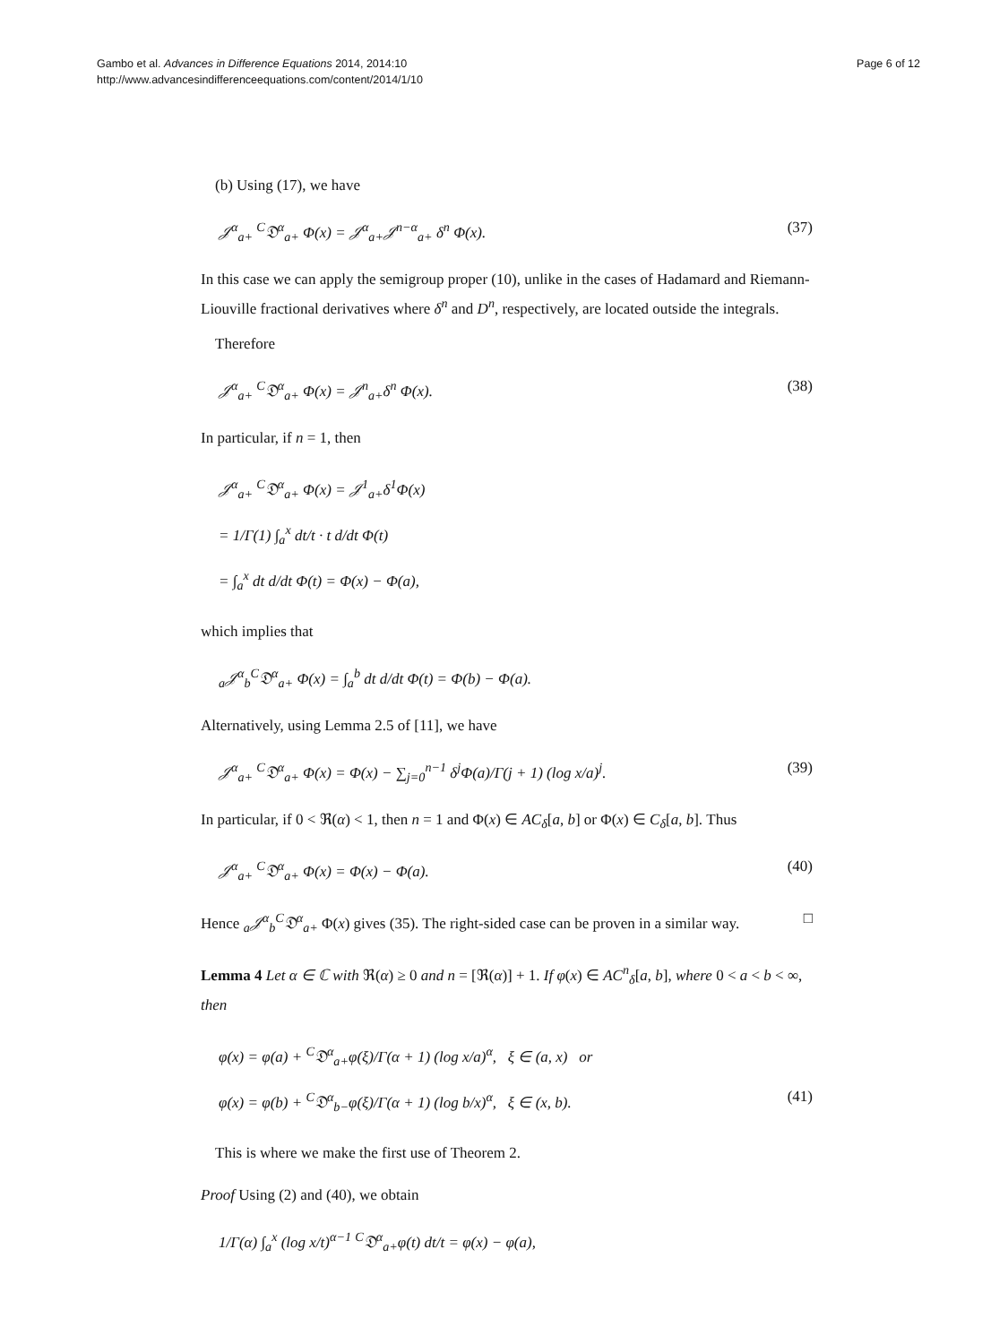Page 6 of 12 Gambo et al. Advances in Difference Equations 2014, 2014:10
http://www.advancesindifferenceequations.com/content/2014/1/10
(b) Using (17), we have
𝒥<sup>α</sup><sub>a+</sub> <sup>C</sup>𝔇<sup>α</sup><sub>a+</sub> Φ(x) = 𝒥<sup>α</sup><sub>a+</sub>𝒥<sup>n−α</sup><sub>a+</sub> δ<sup>n</sup> Φ(x). (37)
In this case we can apply the semigroup proper (10), unlike in the cases of Hadamard and Riemann-Liouville fractional derivatives where δ<sup>n</sup> and D<sup>n</sup>, respectively, are located outside the integrals.
Therefore
𝒥<sup>α</sup><sub>a+</sub> <sup>C</sup>𝔇<sup>α</sup><sub>a+</sub> Φ(x) = 𝒥<sup>n</sup><sub>a+</sub>δ<sup>n</sup> Φ(x). (38)
In particular, if n = 1, then
𝒥<sup>α</sup><sub>a+</sub> <sup>C</sup>𝔇<sup>α</sup><sub>a+</sub> Φ(x) = 𝒥<sup>1</sup><sub>a+</sub>δ<sup>1</sup>Φ(x)
= 1/Γ(1) ∫<sub>a</sub><sup>x</sup> dt/t · t d/dt Φ(t)
= ∫<sub>a</sub><sup>x</sup> dt d/dt Φ(t) = Φ(x) − Φ(a),
which implies that
<sub>a</sub>𝒥<sup>α</sup><sub>b</sub><sup>C</sup>𝔇<sup>α</sup><sub>a+</sub> Φ(x) = ∫<sub>a</sub><sup>b</sup> dt d/dt Φ(t) = Φ(b) − Φ(a).
Alternatively, using Lemma 2.5 of [11], we have
𝒥<sup>α</sup><sub>a+</sub> <sup>C</sup>𝔇<sup>α</sup><sub>a+</sub> Φ(x) = Φ(x) − ∑<sub>j=0</sub><sup>n−1</sup> δ<sup>j</sup>Φ(a)/Γ(j + 1) (log x/a)<sup>j</sup>. (39)
In particular, if 0 < ℜ(α) < 1, then n = 1 and Φ(x) ∈ AC<sub>δ</sub>[a, b] or Φ(x) ∈ C<sub>δ</sub>[a, b]. Thus
𝒥<sup>α</sup><sub>a+</sub> <sup>C</sup>𝔇<sup>α</sup><sub>a+</sub> Φ(x) = Φ(x) − Φ(a). (40)
Hence <sub>a</sub>𝒥<sup>α</sup><sub>b</sub><sup>C</sup>𝔇<sup>α</sup><sub>a+</sub> Φ(x) gives (35). The right-sided case can be proven in a similar way. □
Lemma 4 Let α ∈ ℂ with ℜ(α) ≥ 0 and n = [ℜ(α)] + 1. If φ(x) ∈ AC<sup>n</sup><sub>δ</sub>[a, b], where 0 < a < b < ∞, then
φ(x) = φ(a) + <sup>C</sup>𝔇<sup>α</sup><sub>a+</sub>φ(ξ)/Γ(α + 1) (log x/a)<sup>α</sup>, ξ ∈ (a, x) or
φ(x) = φ(b) + <sup>C</sup>𝔇<sup>α</sup><sub>b−</sub>φ(ξ)/Γ(α + 1) (log b/x)<sup>α</sup>, ξ ∈ (x, b). (41)
This is where we make the first use of Theorem 2.
Proof Using (2) and (40), we obtain
1/Γ(α) ∫<sub>a</sub><sup>x</sup> (log x/t)<sup>α−1</sup> <sup>C</sup>𝔇<sup>α</sup><sub>a+</sub>φ(t) dt/t = φ(x) − φ(a),